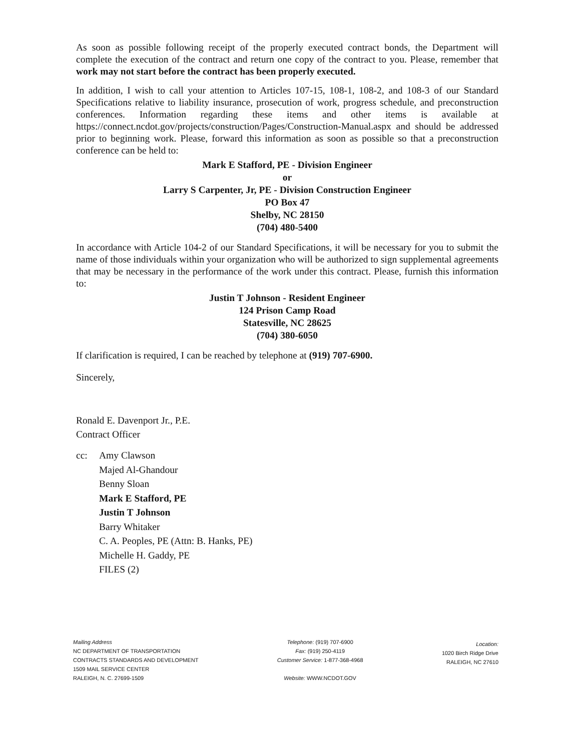As soon as possible following receipt of the properly executed contract bonds, the Department will complete the execution of the contract and return one copy of the contract to you. Please, remember that work may not start before the contract has been properly executed.
In addition, I wish to call your attention to Articles 107-15, 108-1, 108-2, and 108-3 of our Standard Specifications relative to liability insurance, prosecution of work, progress schedule, and preconstruction conferences. Information regarding these items and other items is available at https://connect.ncdot.gov/projects/construction/Pages/Construction-Manual.aspx and should be addressed prior to beginning work. Please, forward this information as soon as possible so that a preconstruction conference can be held to:
Mark E Stafford, PE - Division Engineer
or
Larry S Carpenter, Jr, PE - Division Construction Engineer
PO Box 47
Shelby, NC 28150
(704) 480-5400
In accordance with Article 104-2 of our Standard Specifications, it will be necessary for you to submit the name of those individuals within your organization who will be authorized to sign supplemental agreements that may be necessary in the performance of the work under this contract. Please, furnish this information to:
Justin T Johnson - Resident Engineer
124 Prison Camp Road
Statesville, NC 28625
(704) 380-6050
If clarification is required, I can be reached by telephone at (919) 707-6900.
Sincerely,
Ronald E. Davenport Jr., P.E.
Contract Officer
cc: Amy Clawson
Majed Al-Ghandour
Benny Sloan
Mark E Stafford, PE
Justin T Johnson
Barry Whitaker
C. A. Peoples, PE (Attn: B. Hanks, PE)
Michelle H. Gaddy, PE
FILES (2)
Mailing Address
NC DEPARTMENT OF TRANSPORTATION
CONTRACTS STANDARDS AND DEVELOPMENT
1509 MAIL SERVICE CENTER
RALEIGH, N. C. 27699-1509
Telephone: (919) 707-6900
Fax: (919) 250-4119
Customer Service: 1-877-368-4968
Website: WWW.NCDOT.GOV
Location:
1020 Birch Ridge Drive
RALEIGH, NC 27610